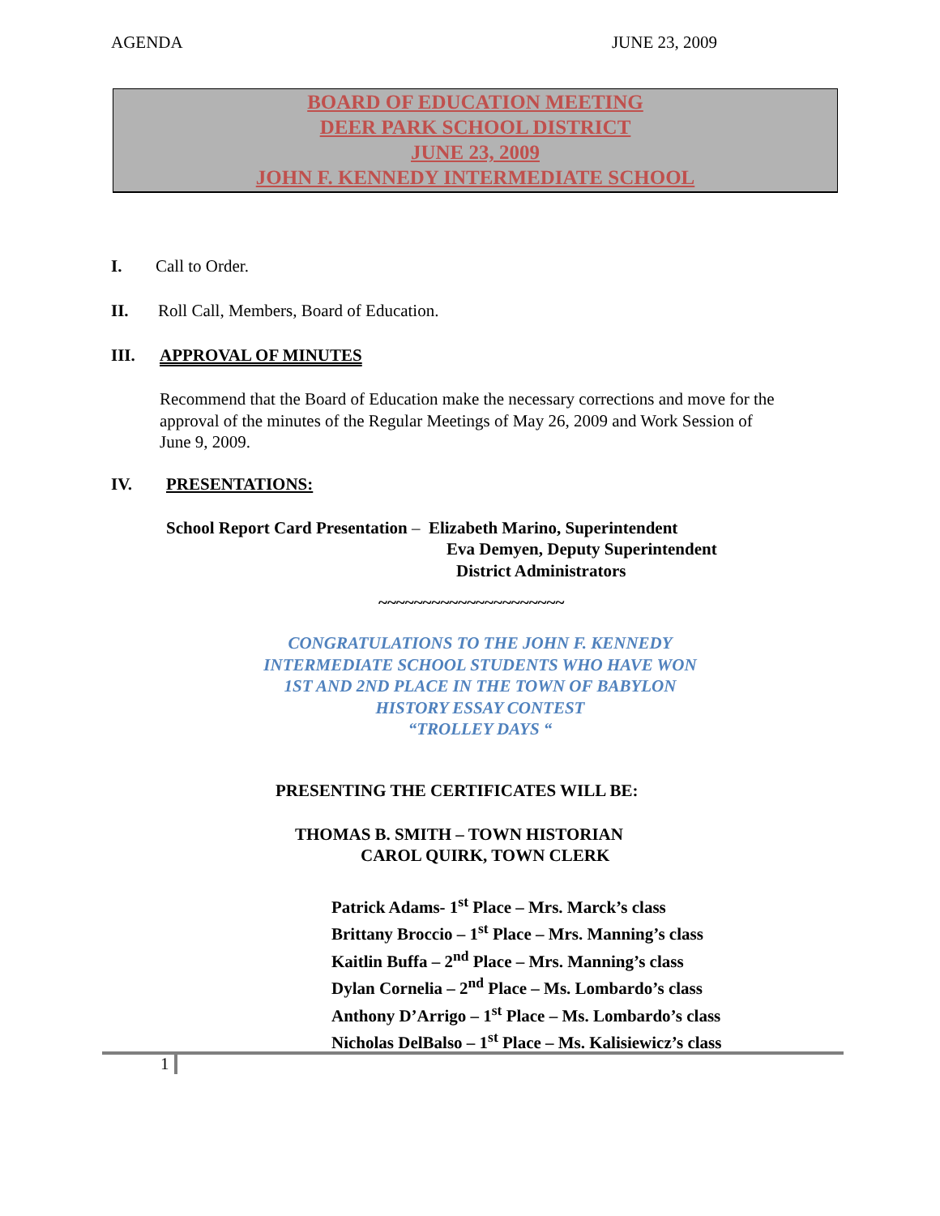AGENDA JUNE 23, 2009
BOARD OF EDUCATION MEETING
DEER PARK SCHOOL DISTRICT
JUNE 23, 2009
JOHN F. KENNEDY INTERMEDIATE SCHOOL
I. Call to Order.
II. Roll Call, Members, Board of Education.
III. APPROVAL OF MINUTES
Recommend that the Board of Education make the necessary corrections and move for the approval of the minutes of the Regular Meetings of May 26, 2009 and Work Session of June 9, 2009.
IV. PRESENTATIONS:
School Report Card Presentation – Elizabeth Marino, Superintendent
Eva Demyen, Deputy Superintendent
District Administrators
~~~~~~~~~~~~~~~~~~~~~
CONGRATULATIONS TO THE JOHN F. KENNEDY
INTERMEDIATE SCHOOL STUDENTS WHO HAVE WON
1ST AND 2ND PLACE IN THE TOWN OF BABYLON
HISTORY ESSAY CONTEST
“TROLLEY DAYS “
PRESENTING THE CERTIFICATES WILL BE:
THOMAS B. SMITH – TOWN HISTORIAN
CAROL QUIRK, TOWN CLERK
Patrick Adams- 1<sup>st</sup> Place – Mrs. Marck’s class
Brittany Broccio – 1<sup>st</sup> Place – Mrs. Manning’s class
Kaitlin Buffa – 2<sup>nd</sup> Place – Mrs. Manning’s class
Dylan Cornelia – 2<sup>nd</sup> Place – Ms. Lombardo’s class
Anthony D’Arrigo – 1<sup>st</sup> Place – Ms. Lombardo’s class
Nicholas DelBalso – 1<sup>st</sup> Place – Ms. Kalisiewicz’s class
1